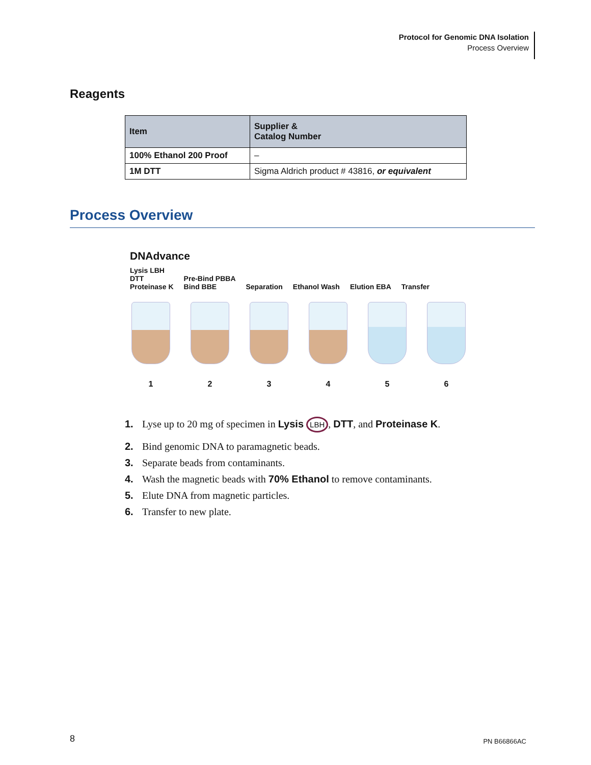Protocol for Genomic DNA Isolation
Process Overview
Reagents
| Item | Supplier & Catalog Number |
| --- | --- |
| 100% Ethanol 200 Proof | – |
| 1M DTT | Sigma Aldrich product # 43816, or equivalent |
Process Overview
DNAdvance
Lysis LBH
DTT
Proteinase K
Pre-Bind PBBA
Bind BBE
Separation
Ethanol Wash
Elution EBA
Transfer
1 2 3 4 5 6
1. Lyse up to 20 mg of specimen in Lysis LBH, DTT, and Proteinase K.
2. Bind genomic DNA to paramagnetic beads.
3. Separate beads from contaminants.
4. Wash the magnetic beads with 70% Ethanol to remove contaminants.
5. Elute DNA from magnetic particles.
6. Transfer to new plate.
8 PN B66866AC